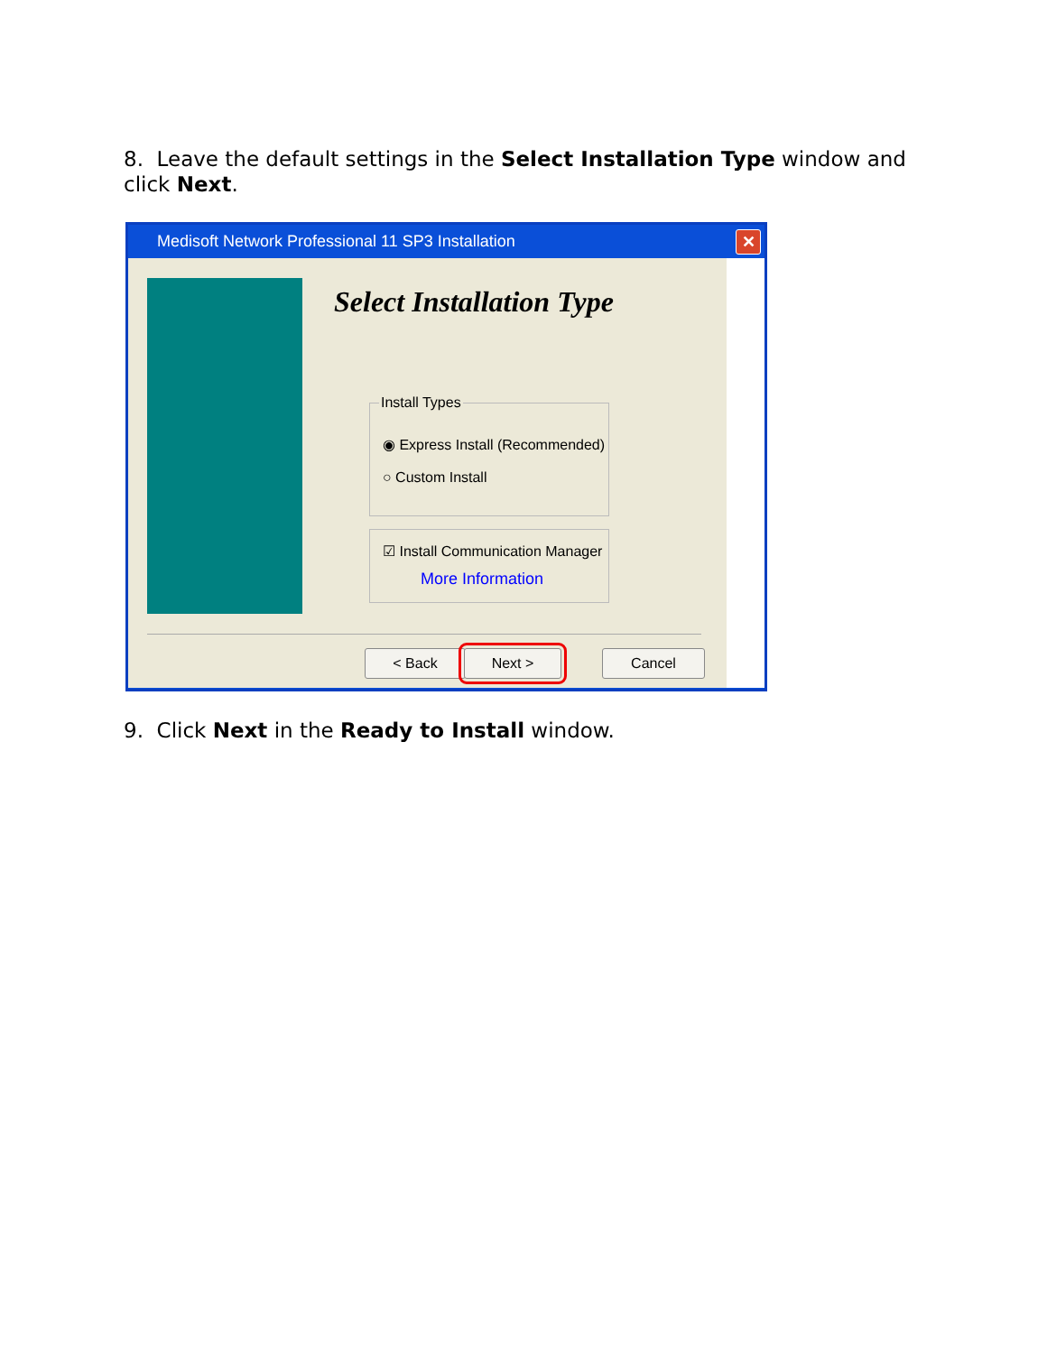8. Leave the default settings in the Select Installation Type window and click Next.
Medisoft Network Professional 11 SP3 Installation
✕
Select Installation Type
Install Types
◉ Express Install (Recommended)
○ Custom Install
☑ Install Communication Manager
More Information
< Back Next > Cancel
9. Click Next in the Ready to Install window.